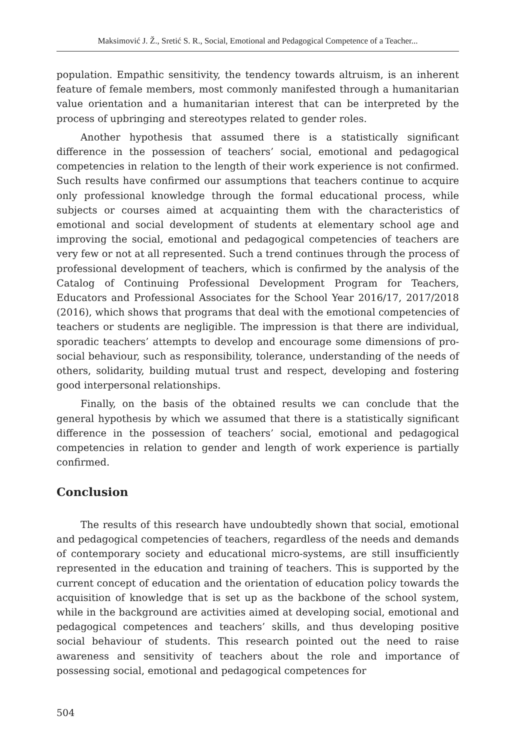Maksimović J. Ž., Sretić S. R., Social, Emotional and Pedagogical Competence of a Teacher...
population. Empathic sensitivity, the tendency towards altruism, is an inherent feature of female members, most commonly manifested through a humanitarian value orientation and a humanitarian interest that can be interpreted by the process of upbringing and stereotypes related to gender roles.
Another hypothesis that assumed there is a statistically significant difference in the possession of teachers’ social, emotional and pedagogical competencies in relation to the length of their work experience is not confirmed. Such results have confirmed our assumptions that teachers continue to acquire only professional knowledge through the formal educational process, while subjects or courses aimed at acquainting them with the characteristics of emotional and social development of students at elementary school age and improving the social, emotional and pedagogical competencies of teachers are very few or not at all represented. Such a trend continues through the process of professional development of teachers, which is confirmed by the analysis of the Catalog of Continuing Professional Development Program for Teachers, Educators and Professional Associates for the School Year 2016/17, 2017/2018 (2016), which shows that programs that deal with the emotional competencies of teachers or students are negligible. The impression is that there are individual, sporadic teachers’ attempts to develop and encourage some dimensions of pro-social behaviour, such as responsibility, tolerance, understanding of the needs of others, solidarity, building mutual trust and respect, developing and fostering good interpersonal relationships.
Finally, on the basis of the obtained results we can conclude that the general hypothesis by which we assumed that there is a statistically significant difference in the possession of teachers’ social, emotional and pedagogical competencies in relation to gender and length of work experience is partially confirmed.
Conclusion
The results of this research have undoubtedly shown that social, emotional and pedagogical competencies of teachers, regardless of the needs and demands of contemporary society and educational micro-systems, are still insufficiently represented in the education and training of teachers. This is supported by the current concept of education and the orientation of education policy towards the acquisition of knowledge that is set up as the backbone of the school system, while in the background are activities aimed at developing social, emotional and pedagogical competences and teachers’ skills, and thus developing positive social behaviour of students. This research pointed out the need to raise awareness and sensitivity of teachers about the role and importance of possessing social, emotional and pedagogical competences for
504